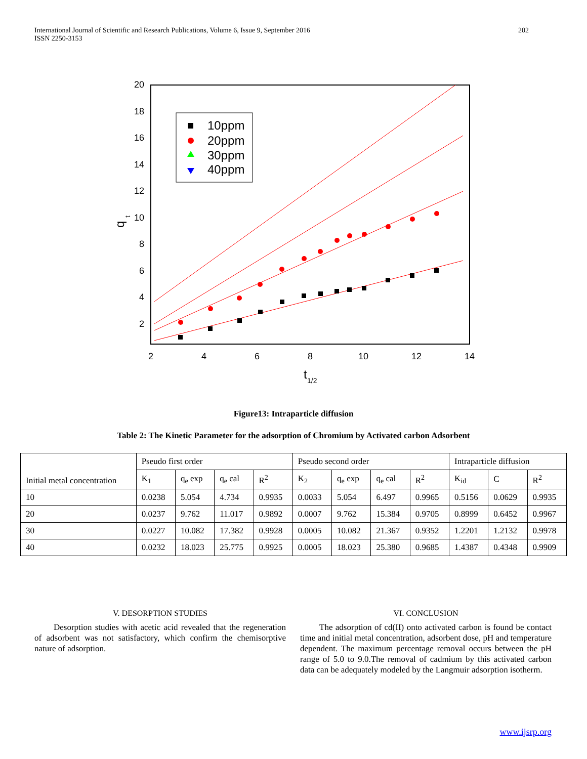International Journal of Scientific and Research Publications, Volume 6, Issue 9, September 2016
ISSN 2250-3153
202
20
18
16
14
12
10
8
6
4
2
2
4
6
8
10
12
14
t
1/2
q
t
10ppm
20ppm
30ppm
40ppm
Figure13: Intraparticle diffusion
Table 2: The Kinetic Parameter for the adsorption of Chromium by Activated carbon Adsorbent
| Initial metal concentration | Pseudo first order | | | | Pseudo second order | | | | Intraparticle diffusion | | |
| --- | --- | --- | --- | --- | --- | --- | --- | --- | --- | --- | --- |
| | K<sub>1</sub> | q<sub>e</sub> exp | q<sub>e</sub> cal | R<sup>2</sup> | K<sub>2</sub> | q<sub>e</sub> exp | q<sub>e</sub> cal | R<sup>2</sup> | K<sub>id</sub> | C | R<sup>2</sup> |
| 10 | 0.0238 | 5.054 | 4.734 | 0.9935 | 0.0033 | 5.054 | 6.497 | 0.9965 | 0.5156 | 0.0629 | 0.9935 |
| 20 | 0.0237 | 9.762 | 11.017 | 0.9892 | 0.0007 | 9.762 | 15.384 | 0.9705 | 0.8999 | 0.6452 | 0.9967 |
| 30 | 0.0227 | 10.082 | 17.382 | 0.9928 | 0.0005 | 10.082 | 21.367 | 0.9352 | 1.2201 | 1.2132 | 0.9978 |
| 40 | 0.0232 | 18.023 | 25.775 | 0.9925 | 0.0005 | 18.023 | 25.380 | 0.9685 | 1.4387 | 0.4348 | 0.9909 |
V. DESORPTION STUDIES
Desorption studies with acetic acid revealed that the regeneration of adsorbent was not satisfactory, which confirm the chemisorptive nature of adsorption.
VI. CONCLUSION
The adsorption of cd(II) onto activated carbon is found be contact time and initial metal concentration, adsorbent dose, pH and temperature dependent. The maximum percentage removal occurs between the pH range of 5.0 to 9.0.The removal of cadmium by this activated carbon data can be adequately modeled by the Langmuir adsorption isotherm.
www.ijsrp.org